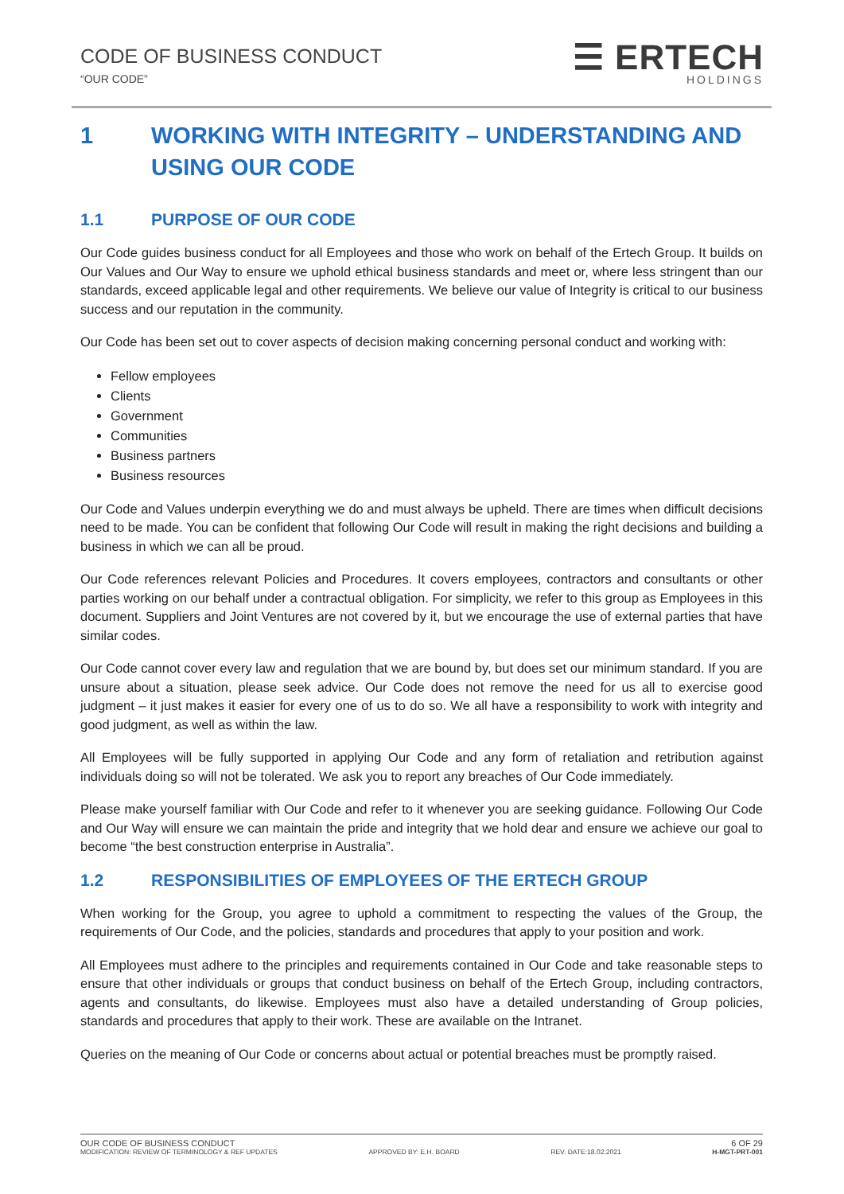CODE OF BUSINESS CONDUCT
“OUR CODE”
☰ ERTECH
HOLDINGS
1 WORKING WITH INTEGRITY – UNDERSTANDING AND USING OUR CODE
1.1 PURPOSE OF OUR CODE
Our Code guides business conduct for all Employees and those who work on behalf of the Ertech Group. It builds on Our Values and Our Way to ensure we uphold ethical business standards and meet or, where less stringent than our standards, exceed applicable legal and other requirements. We believe our value of Integrity is critical to our business success and our reputation in the community.
Our Code has been set out to cover aspects of decision making concerning personal conduct and working with:
Fellow employees
Clients
Government
Communities
Business partners
Business resources
Our Code and Values underpin everything we do and must always be upheld. There are times when difficult decisions need to be made. You can be confident that following Our Code will result in making the right decisions and building a business in which we can all be proud.
Our Code references relevant Policies and Procedures. It covers employees, contractors and consultants or other parties working on our behalf under a contractual obligation. For simplicity, we refer to this group as Employees in this document. Suppliers and Joint Ventures are not covered by it, but we encourage the use of external parties that have similar codes.
Our Code cannot cover every law and regulation that we are bound by, but does set our minimum standard. If you are unsure about a situation, please seek advice. Our Code does not remove the need for us all to exercise good judgment – it just makes it easier for every one of us to do so. We all have a responsibility to work with integrity and good judgment, as well as within the law.
All Employees will be fully supported in applying Our Code and any form of retaliation and retribution against individuals doing so will not be tolerated. We ask you to report any breaches of Our Code immediately.
Please make yourself familiar with Our Code and refer to it whenever you are seeking guidance. Following Our Code and Our Way will ensure we can maintain the pride and integrity that we hold dear and ensure we achieve our goal to become “the best construction enterprise in Australia”.
1.2 RESPONSIBILITIES OF EMPLOYEES OF THE ERTECH GROUP
When working for the Group, you agree to uphold a commitment to respecting the values of the Group, the requirements of Our Code, and the policies, standards and procedures that apply to your position and work.
All Employees must adhere to the principles and requirements contained in Our Code and take reasonable steps to ensure that other individuals or groups that conduct business on behalf of the Ertech Group, including contractors, agents and consultants, do likewise. Employees must also have a detailed understanding of Group policies, standards and procedures that apply to their work. These are available on the Intranet.
Queries on the meaning of Our Code or concerns about actual or potential breaches must be promptly raised.
OUR CODE OF BUSINESS CONDUCT 6 OF 29
MODIFICATION: REVIEW OF TERMINOLOGY & REF UPDATES APPROVED BY: E.H. BOARD REV. DATE:18.02.2021 H-MGT-PRT-001